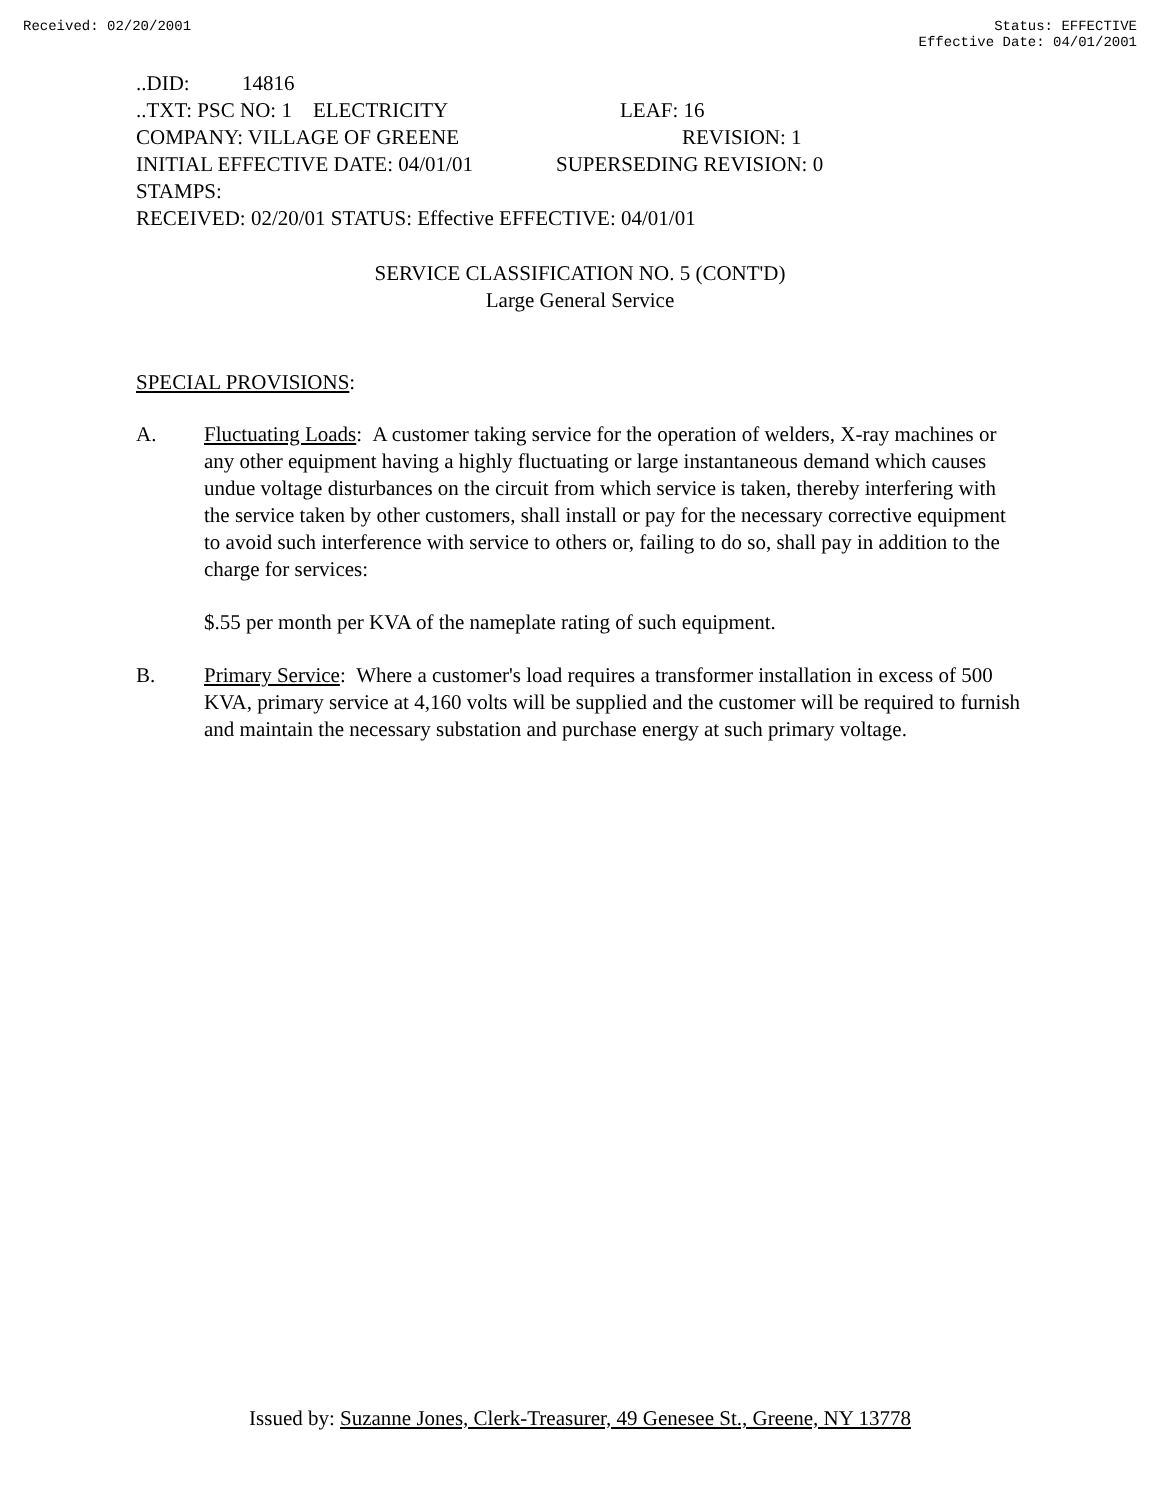Received: 02/20/2001 Status: EFFECTIVE
Effective Date: 04/01/2001
..DID: 14816
..TXT: PSC NO: 1 ELECTRICITY LEAF: 16
COMPANY: VILLAGE OF GREENE REVISION: 1
INITIAL EFFECTIVE DATE: 04/01/01 SUPERSEDING REVISION: 0
STAMPS:
RECEIVED: 02/20/01 STATUS: Effective EFFECTIVE: 04/01/01
SERVICE CLASSIFICATION NO. 5 (CONT'D)
Large General Service
SPECIAL PROVISIONS:
A. Fluctuating Loads: A customer taking service for the operation of welders, X-ray machines or any other equipment having a highly fluctuating or large instantaneous demand which causes undue voltage disturbances on the circuit from which service is taken, thereby interfering with the service taken by other customers, shall install or pay for the necessary corrective equipment to avoid such interference with service to others or, failing to do so, shall pay in addition to the charge for services:
$.55 per month per KVA of the nameplate rating of such equipment.
B. Primary Service: Where a customer's load requires a transformer installation in excess of 500 KVA, primary service at 4,160 volts will be supplied and the customer will be required to furnish and maintain the necessary substation and purchase energy at such primary voltage.
Issued by: Suzanne Jones, Clerk-Treasurer, 49 Genesee St., Greene, NY 13778